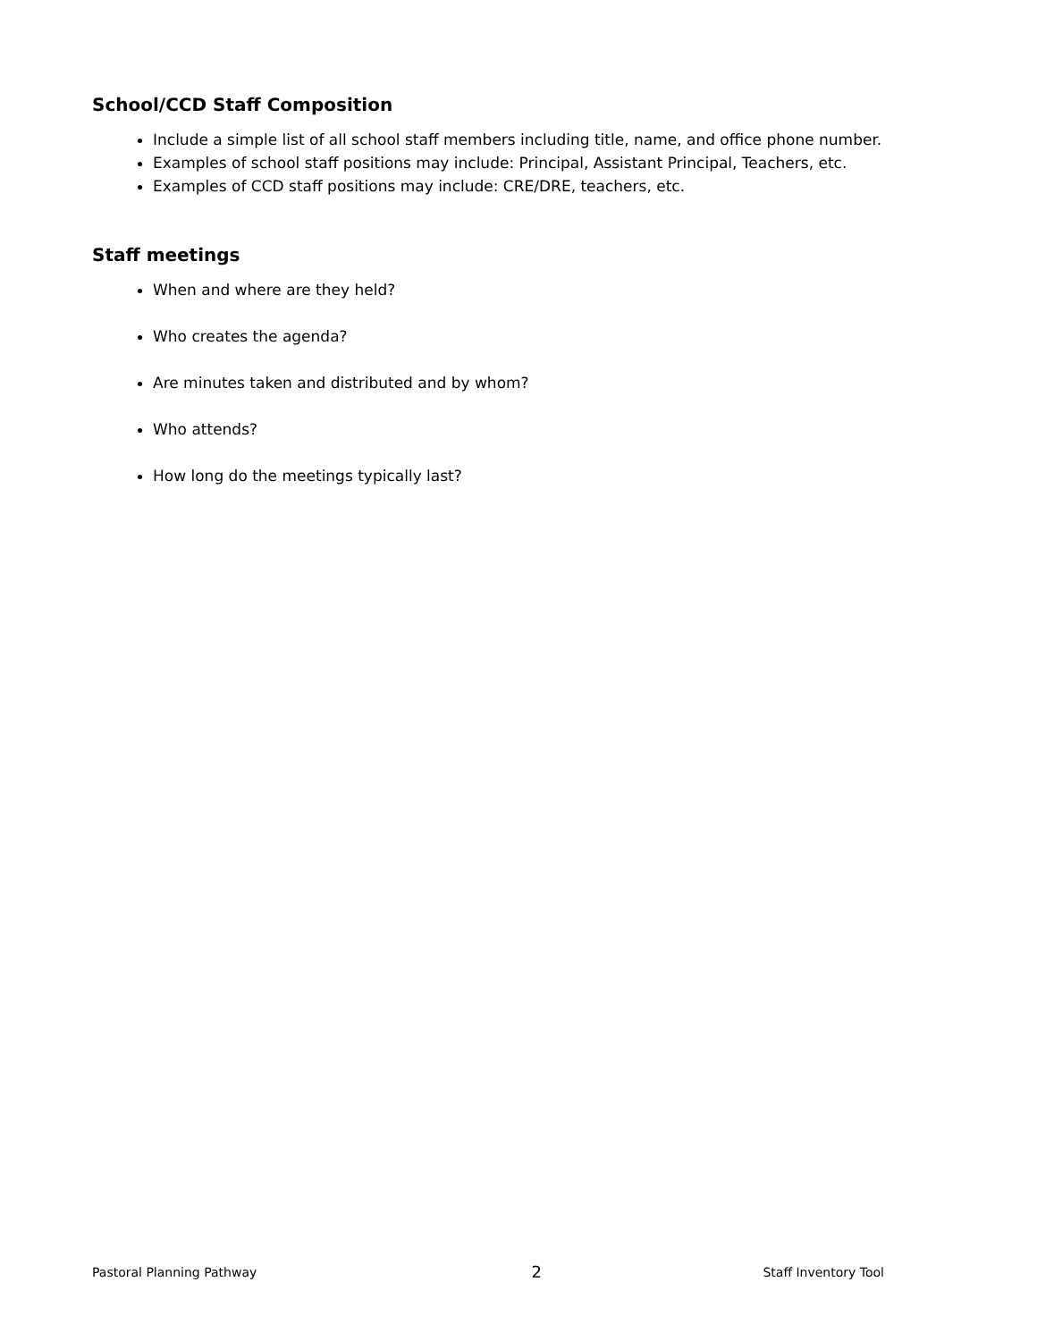School/CCD Staff Composition
Include a simple list of all school staff members including title, name, and office phone number.
Examples of school staff positions may include: Principal, Assistant Principal, Teachers, etc.
Examples of CCD staff positions may include: CRE/DRE, teachers, etc.
Staff meetings
When and where are they held?
Who creates the agenda?
Are minutes taken and distributed and by whom?
Who attends?
How long do the meetings typically last?
Pastoral Planning Pathway 2 Staff Inventory Tool